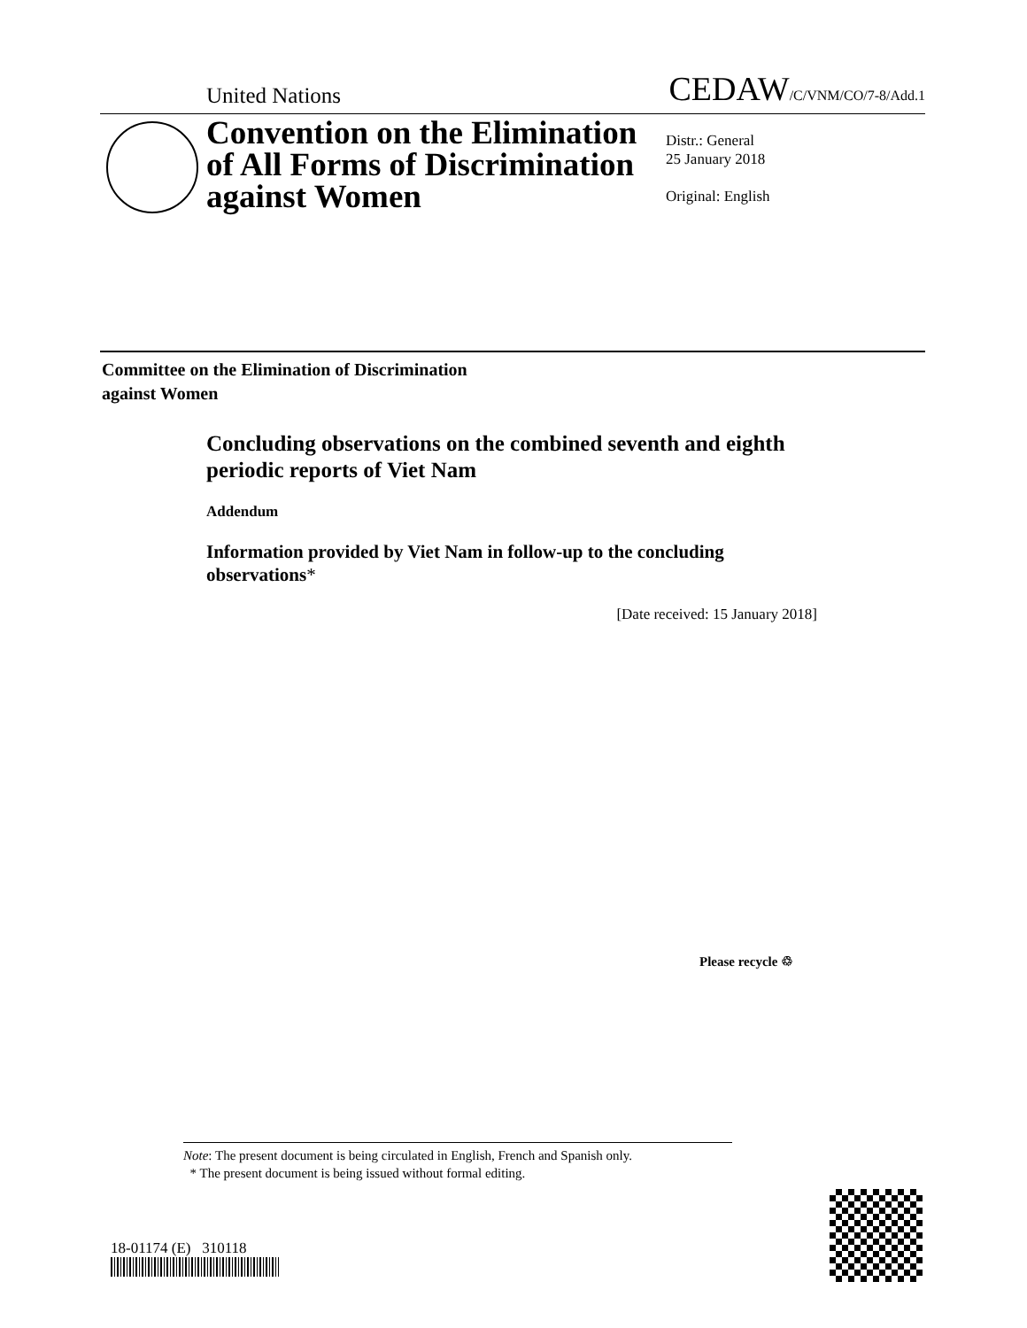United Nations CEDAW/C/VNM/CO/7-8/Add.1
Convention on the Elimination
of All Forms of Discrimination
against Women
Distr.: General
25 January 2018
Original: English
Committee on the Elimination of Discrimination
against Women
Concluding observations on the combined seventh and eighth periodic reports of Viet Nam
Addendum
Information provided by Viet Nam in follow-up to the concluding observations*
[Date received: 15 January 2018]
Note: The present document is being circulated in English, French and Spanish only.
* The present document is being issued without formal editing.
18-01174 (E) 310118
Please recycle ♲